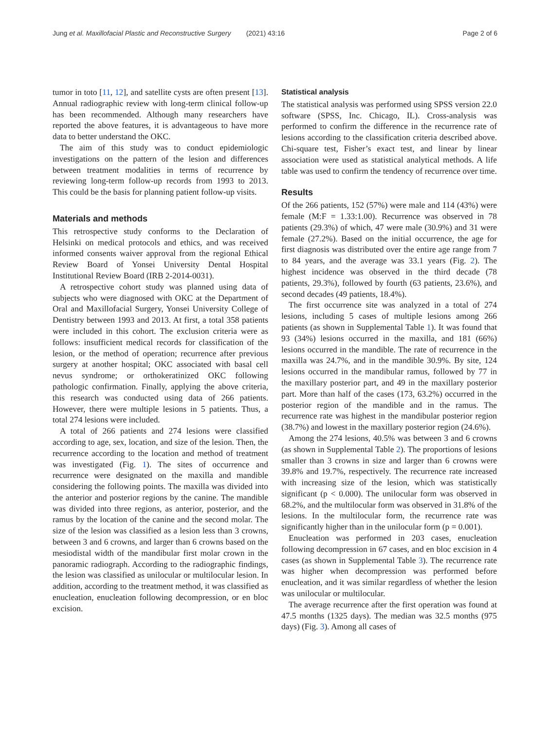Jung et al. Maxillofacial Plastic and Reconstructive Surgery (2021) 43:16 Page 2 of 6
tumor in toto [11, 12], and satellite cysts are often present [13]. Annual radiographic review with long-term clinical follow-up has been recommended. Although many researchers have reported the above features, it is advantageous to have more data to better understand the OKC.
The aim of this study was to conduct epidemiologic investigations on the pattern of the lesion and differences between treatment modalities in terms of recurrence by reviewing long-term follow-up records from 1993 to 2013. This could be the basis for planning patient follow-up visits.
Materials and methods
This retrospective study conforms to the Declaration of Helsinki on medical protocols and ethics, and was received informed consents waiver approval from the regional Ethical Review Board of Yonsei University Dental Hospital Institutional Review Board (IRB 2-2014-0031).
A retrospective cohort study was planned using data of subjects who were diagnosed with OKC at the Department of Oral and Maxillofacial Surgery, Yonsei University College of Dentistry between 1993 and 2013. At first, a total 358 patients were included in this cohort. The exclusion criteria were as follows: insufficient medical records for classification of the lesion, or the method of operation; recurrence after previous surgery at another hospital; OKC associated with basal cell nevus syndrome; or orthokeratinized OKC following pathologic confirmation. Finally, applying the above criteria, this research was conducted using data of 266 patients. However, there were multiple lesions in 5 patients. Thus, a total 274 lesions were included.
A total of 266 patients and 274 lesions were classified according to age, sex, location, and size of the lesion. Then, the recurrence according to the location and method of treatment was investigated (Fig. 1). The sites of occurrence and recurrence were designated on the maxilla and mandible considering the following points. The maxilla was divided into the anterior and posterior regions by the canine. The mandible was divided into three regions, as anterior, posterior, and the ramus by the location of the canine and the second molar. The size of the lesion was classified as a lesion less than 3 crowns, between 3 and 6 crowns, and larger than 6 crowns based on the mesiodistal width of the mandibular first molar crown in the panoramic radiograph. According to the radiographic findings, the lesion was classified as unilocular or multilocular lesion. In addition, according to the treatment method, it was classified as enucleation, enucleation following decompression, or en bloc excision.
Statistical analysis
The statistical analysis was performed using SPSS version 22.0 software (SPSS, Inc. Chicago, IL). Cross-analysis was performed to confirm the difference in the recurrence rate of lesions according to the classification criteria described above. Chi-square test, Fisher’s exact test, and linear by linear association were used as statistical analytical methods. A life table was used to confirm the tendency of recurrence over time.
Results
Of the 266 patients, 152 (57%) were male and 114 (43%) were female (M:F = 1.33:1.00). Recurrence was observed in 78 patients (29.3%) of which, 47 were male (30.9%) and 31 were female (27.2%). Based on the initial occurrence, the age for first diagnosis was distributed over the entire age range from 7 to 84 years, and the average was 33.1 years (Fig. 2). The highest incidence was observed in the third decade (78 patients, 29.3%), followed by fourth (63 patients, 23.6%), and second decades (49 patients, 18.4%).
The first occurrence site was analyzed in a total of 274 lesions, including 5 cases of multiple lesions among 266 patients (as shown in Supplemental Table 1). It was found that 93 (34%) lesions occurred in the maxilla, and 181 (66%) lesions occurred in the mandible. The rate of recurrence in the maxilla was 24.7%, and in the mandible 30.9%. By site, 124 lesions occurred in the mandibular ramus, followed by 77 in the maxillary posterior part, and 49 in the maxillary posterior part. More than half of the cases (173, 63.2%) occurred in the posterior region of the mandible and in the ramus. The recurrence rate was highest in the mandibular posterior region (38.7%) and lowest in the maxillary posterior region (24.6%).
Among the 274 lesions, 40.5% was between 3 and 6 crowns (as shown in Supplemental Table 2). The proportions of lesions smaller than 3 crowns in size and larger than 6 crowns were 39.8% and 19.7%, respectively. The recurrence rate increased with increasing size of the lesion, which was statistically significant (p < 0.000). The unilocular form was observed in 68.2%, and the multilocular form was observed in 31.8% of the lesions. In the multilocular form, the recurrence rate was significantly higher than in the unilocular form (p = 0.001).
Enucleation was performed in 203 cases, enucleation following decompression in 67 cases, and en bloc excision in 4 cases (as shown in Supplemental Table 3). The recurrence rate was higher when decompression was performed before enucleation, and it was similar regardless of whether the lesion was unilocular or multilocular.
The average recurrence after the first operation was found at 47.5 months (1325 days). The median was 32.5 months (975 days) (Fig. 3). Among all cases of